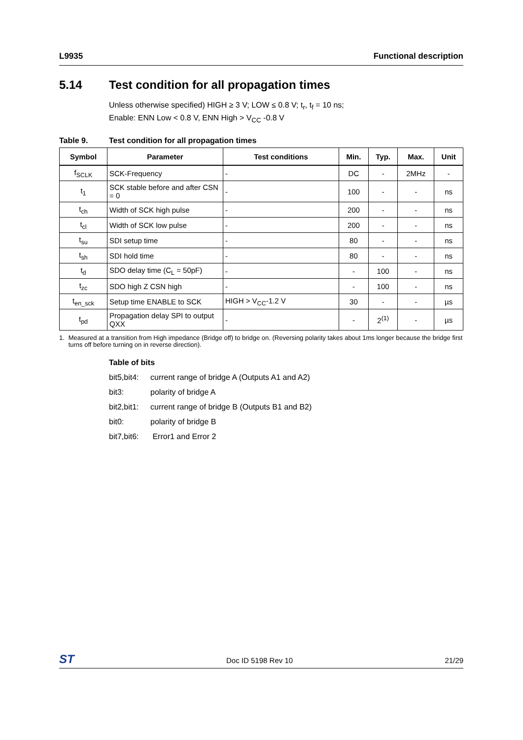L9935 Functional description
5.14 Test condition for all propagation times
Unless otherwise specified) HIGH ≥ 3 V; LOW ≤ 0.8 V; t<sub>r</sub>, t<sub>f</sub> = 10 ns;
Enable: ENN Low < 0.8 V, ENN High > V<sub>CC</sub> -0.8 V
Table 9. Test condition for all propagation times
| Symbol | Parameter | Test conditions | Min. | Typ. | Max. | Unit |
| --- | --- | --- | --- | --- | --- | --- |
| f<sub>SCLK</sub> | SCK-Frequency | - | DC | - | 2MHz | - |
| t<sub>1</sub> | SCK stable before and after CSN = 0 | - | 100 | - | - | ns |
| t<sub>ch</sub> | Width of SCK high pulse | - | 200 | - | - | ns |
| t<sub>cl</sub> | Width of SCK low pulse | - | 200 | - | - | ns |
| t<sub>su</sub> | SDI setup time | - | 80 | - | - | ns |
| t<sub>sh</sub> | SDI hold time | - | 80 | - | - | ns |
| t<sub>d</sub> | SDO delay time (C<sub>L</sub> = 50pF) | - | - | 100 | - | ns |
| t<sub>zc</sub> | SDO high Z CSN high | - | - | 100 | - | ns |
| t<sub>en_sck</sub> | Setup time ENABLE to SCK | HIGH > V<sub>CC</sub>-1.2 V | 30 | - | - | µs |
| t<sub>pd</sub> | Propagation delay SPI to output QXX | - | - | 2<sup>(1)</sup> | - | µs |
1. Measured at a transition from High impedance (Bridge off) to bridge on. (Reversing polarity takes about 1ms longer because the bridge first turns off before turning on in reverse direction).
Table of bits
bit5,bit4: current range of bridge A (Outputs A1 and A2)
bit3: polarity of bridge A
bit2,bit1: current range of bridge B (Outputs B1 and B2)
bit0: polarity of bridge B
bit7,bit6: Error1 and Error 2
ST
Doc ID 5198 Rev 10 21/29